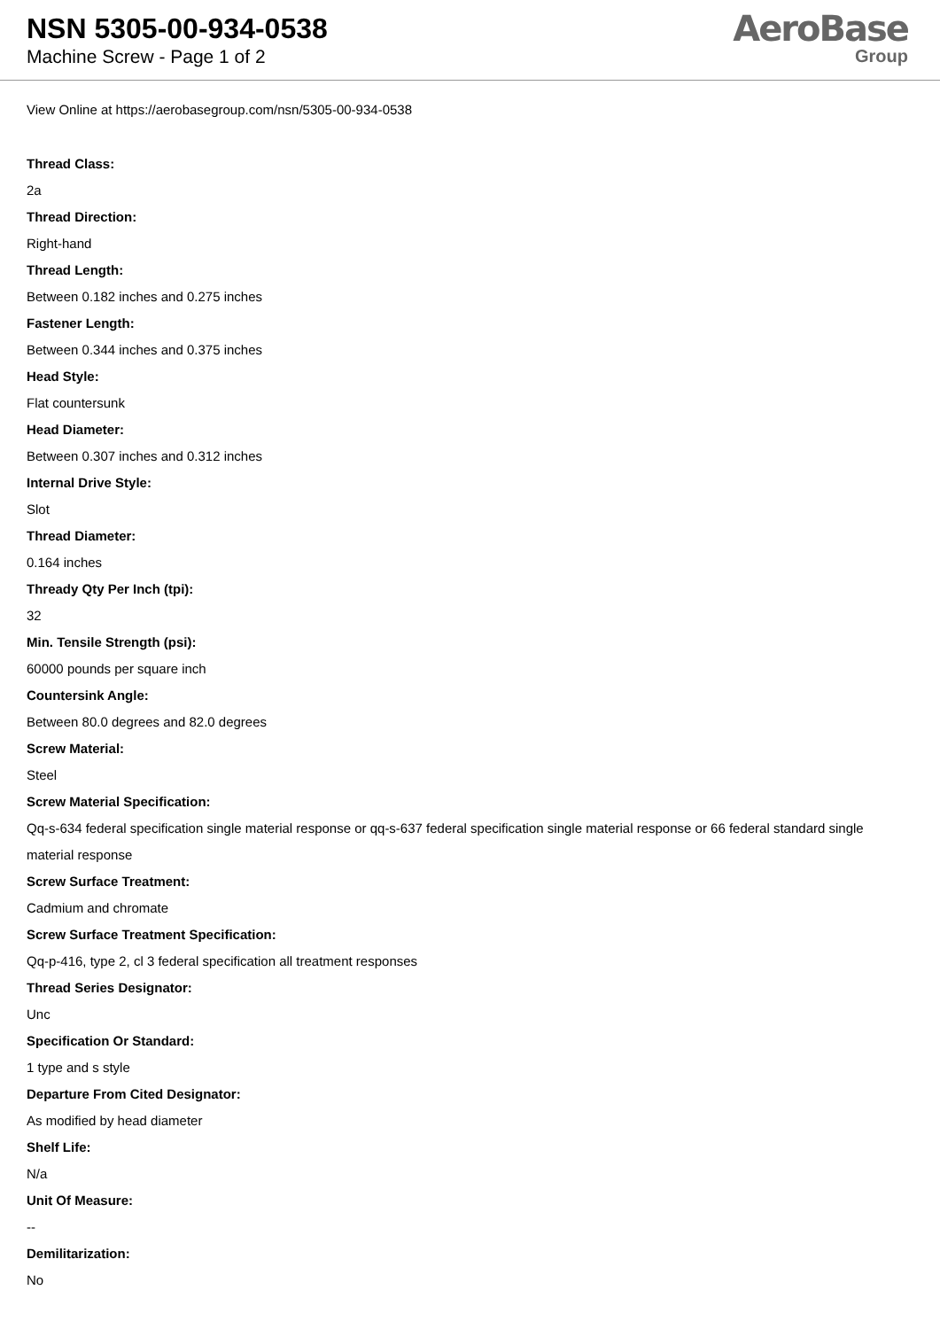NSN 5305-00-934-0538
Machine Screw - Page 1 of 2
AeroBase
Group
View Online at https://aerobasegroup.com/nsn/5305-00-934-0538
Thread Class:
2a
Thread Direction:
Right-hand
Thread Length:
Between 0.182 inches and 0.275 inches
Fastener Length:
Between 0.344 inches and 0.375 inches
Head Style:
Flat countersunk
Head Diameter:
Between 0.307 inches and 0.312 inches
Internal Drive Style:
Slot
Thread Diameter:
0.164 inches
Thready Qty Per Inch (tpi):
32
Min. Tensile Strength (psi):
60000 pounds per square inch
Countersink Angle:
Between 80.0 degrees and 82.0 degrees
Screw Material:
Steel
Screw Material Specification:
Qq-s-634 federal specification single material response or qq-s-637 federal specification single material response or 66 federal standard single material response
Screw Surface Treatment:
Cadmium and chromate
Screw Surface Treatment Specification:
Qq-p-416, type 2, cl 3 federal specification all treatment responses
Thread Series Designator:
Unc
Specification Or Standard:
1 type and s style
Departure From Cited Designator:
As modified by head diameter
Shelf Life:
N/a
Unit Of Measure:
--
Demilitarization:
No